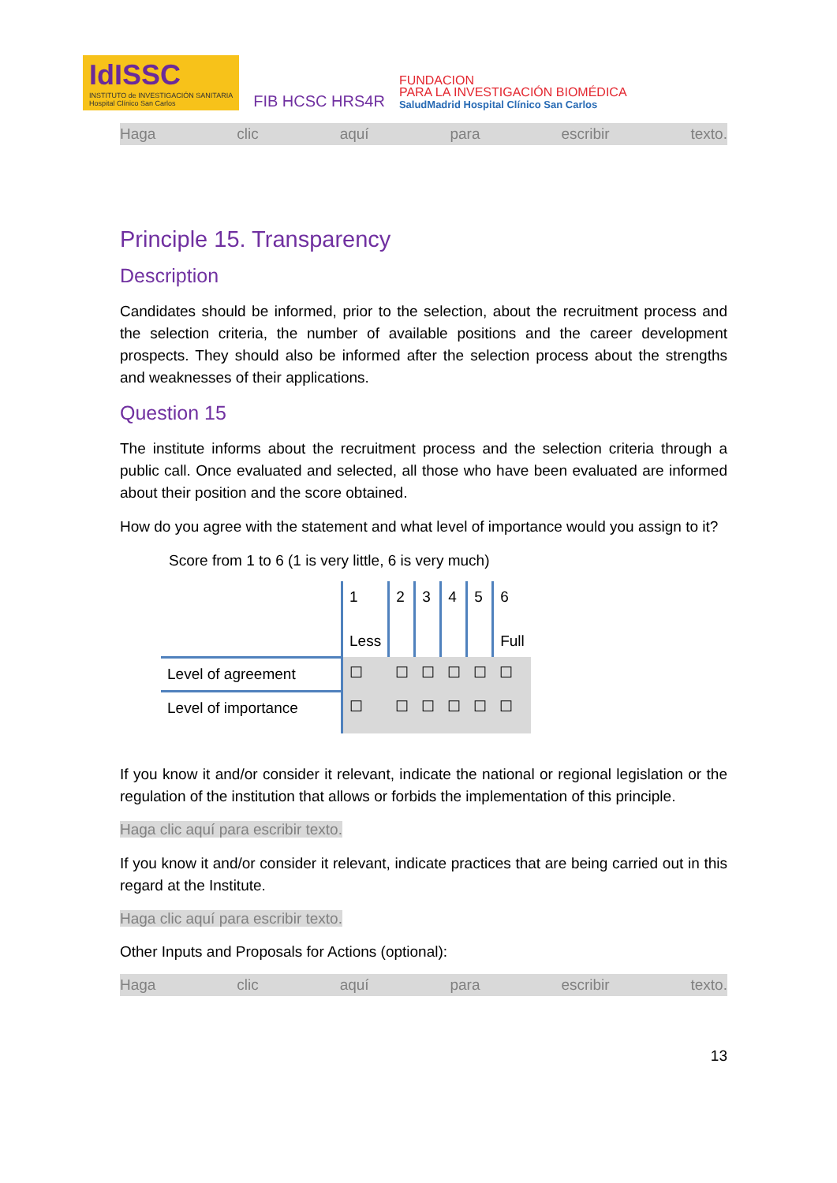IdISSC
INSTITUTO de INVESTIGACIÓN SANITARIA
Hospital Clínico San Carlos
FIB HCSC HRS4R
FUNDACION
PARA LA INVESTIGACIÓN BIOMÉDICA
SaludMadrid Hospital Clínico San Carlos
Haga clic aquí para escribir texto.
Principle 15. Transparency
Description
Candidates should be informed, prior to the selection, about the recruitment process and the selection criteria, the number of available positions and the career development prospects. They should also be informed after the selection process about the strengths and weaknesses of their applications.
Question 15
The institute informs about the recruitment process and the selection criteria through a public call. Once evaluated and selected, all those who have been evaluated are informed about their position and the score obtained.
How do you agree with the statement and what level of importance would you assign to it?
Score from 1 to 6 (1 is very little, 6 is very much)
| | 1 Less | 2 | 3 | 4 | 5 | 6 Full |
| Level of agreement | ☐ | ☐ | ☐ | ☐ | ☐ | ☐ |
| Level of importance | ☐ | ☐ | ☐ | ☐ | ☐ | ☐ |
If you know it and/or consider it relevant, indicate the national or regional legislation or the regulation of the institution that allows or forbids the implementation of this principle.
Haga clic aquí para escribir texto.
If you know it and/or consider it relevant, indicate practices that are being carried out in this regard at the Institute.
Haga clic aquí para escribir texto.
Other Inputs and Proposals for Actions (optional):
Haga clic aquí para escribir texto.
13